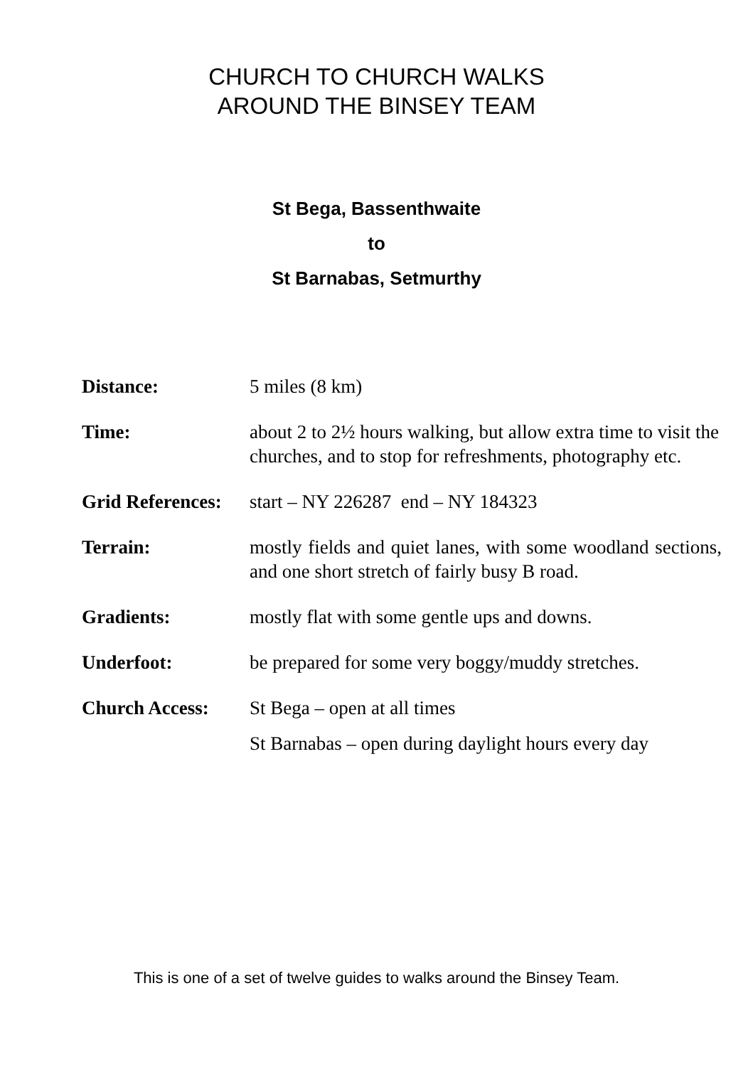CHURCH TO CHURCH WALKS
AROUND THE BINSEY TEAM
St Bega, Bassenthwaite
to
St Barnabas, Setmurthy
| Distance: | 5 miles (8 km) |
| Time: | about 2 to 2½ hours walking, but allow extra time to visit the churches, and to stop for refreshments, photography etc. |
| Grid References: | start – NY 226287 end – NY 184323 |
| Terrain: | mostly fields and quiet lanes, with some woodland sections, and one short stretch of fairly busy B road. |
| Gradients: | mostly flat with some gentle ups and downs. |
| Underfoot: | be prepared for some very boggy/muddy stretches. |
| Church Access: | St Bega – open at all times St Barnabas – open during daylight hours every day |
This is one of a set of twelve guides to walks around the Binsey Team.